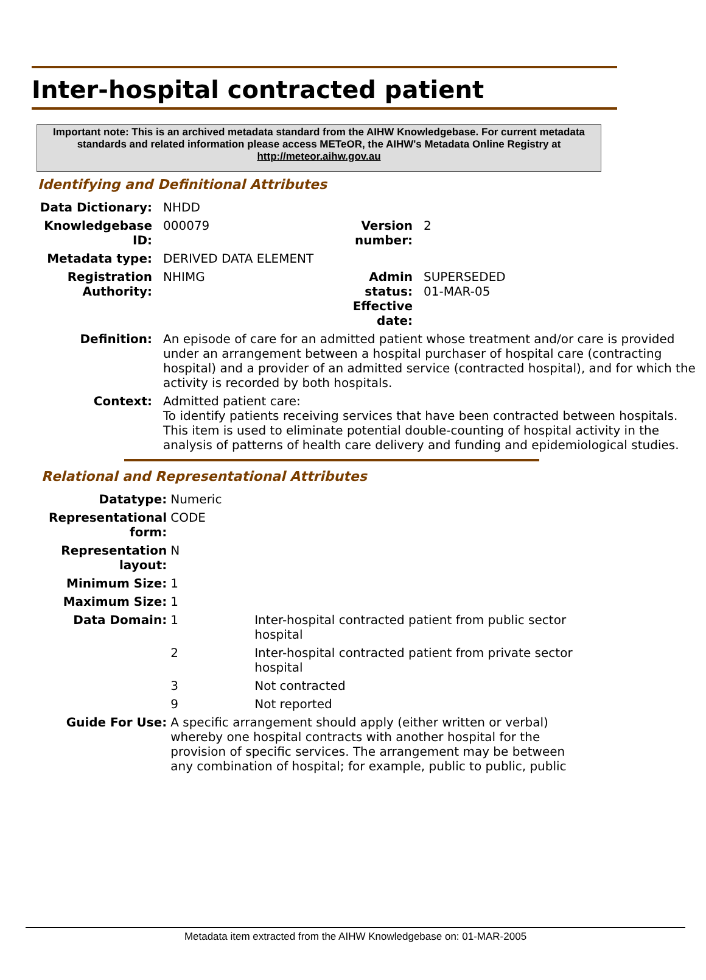Inter-hospital contracted patient
Important note: This is an archived metadata standard from the AIHW Knowledgebase. For current metadata standards and related information please access METeOR, the AIHW's Metadata Online Registry at http://meteor.aihw.gov.au
Identifying and Definitional Attributes
| Data Dictionary: | NHDD | | |
| Knowledgebase ID: | 000079 | Version number: | 2 |
| Metadata type: | DERIVED DATA ELEMENT | | |
| Registration Authority: | NHIMG | Admin status: Effective date: | SUPERSEDED 01-MAR-05 |
| Definition: | An episode of care for an admitted patient whose treatment and/or care is provided under an arrangement between a hospital purchaser of hospital care (contracting hospital) and a provider of an admitted service (contracted hospital), and for which the activity is recorded by both hospitals. | | |
| Context: | Admitted patient care: To identify patients receiving services that have been contracted between hospitals. This item is used to eliminate potential double-counting of hospital activity in the analysis of patterns of health care delivery and funding and epidemiological studies. | | |
Relational and Representational Attributes
| Datatype: | Numeric | |
| Representational form: | CODE | |
| Representation layout: | N | |
| Minimum Size: | 1 | |
| Maximum Size: | 1 | |
| Data Domain: | 1 | Inter-hospital contracted patient from public sector hospital |
| | 2 | Inter-hospital contracted patient from private sector hospital |
| | 3 | Not contracted |
| | 9 | Not reported |
| Guide For Use: | A specific arrangement should apply (either written or verbal) whereby one hospital contracts with another hospital for the provision of specific services. The arrangement may be between any combination of hospital; for example, public to public, public | |
Metadata item extracted from the AIHW Knowledgebase on: 01-MAR-2005